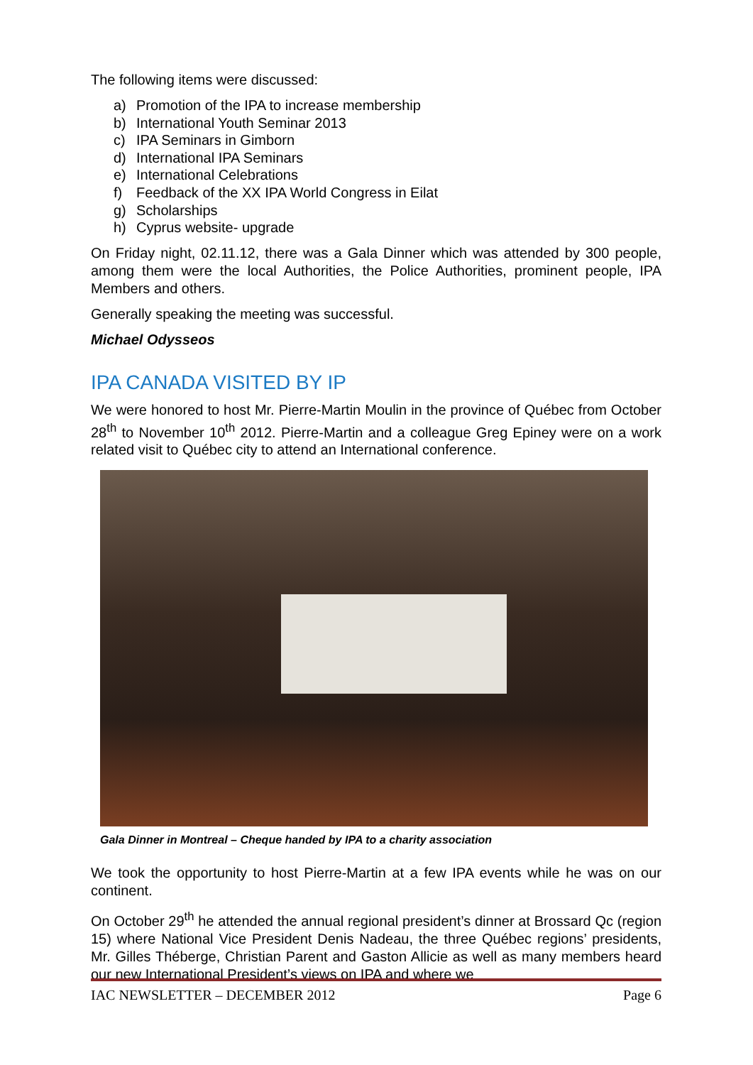The following items were discussed:
a) Promotion of the IPA to increase membership
b) International Youth Seminar 2013
c) IPA Seminars in Gimborn
d) International IPA Seminars
e) International Celebrations
f) Feedback of the XX IPA World Congress in Eilat
g) Scholarships
h) Cyprus website- upgrade
On Friday night, 02.11.12, there was a Gala Dinner which was attended by 300 people, among them were the local Authorities, the Police Authorities, prominent people, IPA Members and others.
Generally speaking the meeting was successful.
Michael Odysseos
IPA CANADA VISITED BY IP
We were honored to host Mr. Pierre-Martin Moulin in the province of Québec from October 28<sup>th</sup> to November 10<sup>th</sup> 2012. Pierre-Martin and a colleague Greg Epiney were on a work related visit to Québec city to attend an International conference.
Gala Dinner in Montreal – Cheque handed by IPA to a charity association
We took the opportunity to host Pierre-Martin at a few IPA events while he was on our continent.
On October 29<sup>th</sup> he attended the annual regional president’s dinner at Brossard Qc (region 15) where National Vice President Denis Nadeau, the three Québec regions’ presidents, Mr. Gilles Théberge, Christian Parent and Gaston Allicie as well as many members heard our new International President’s views on IPA and where we
IAC NEWSLETTER – DECEMBER 2012 Page 6